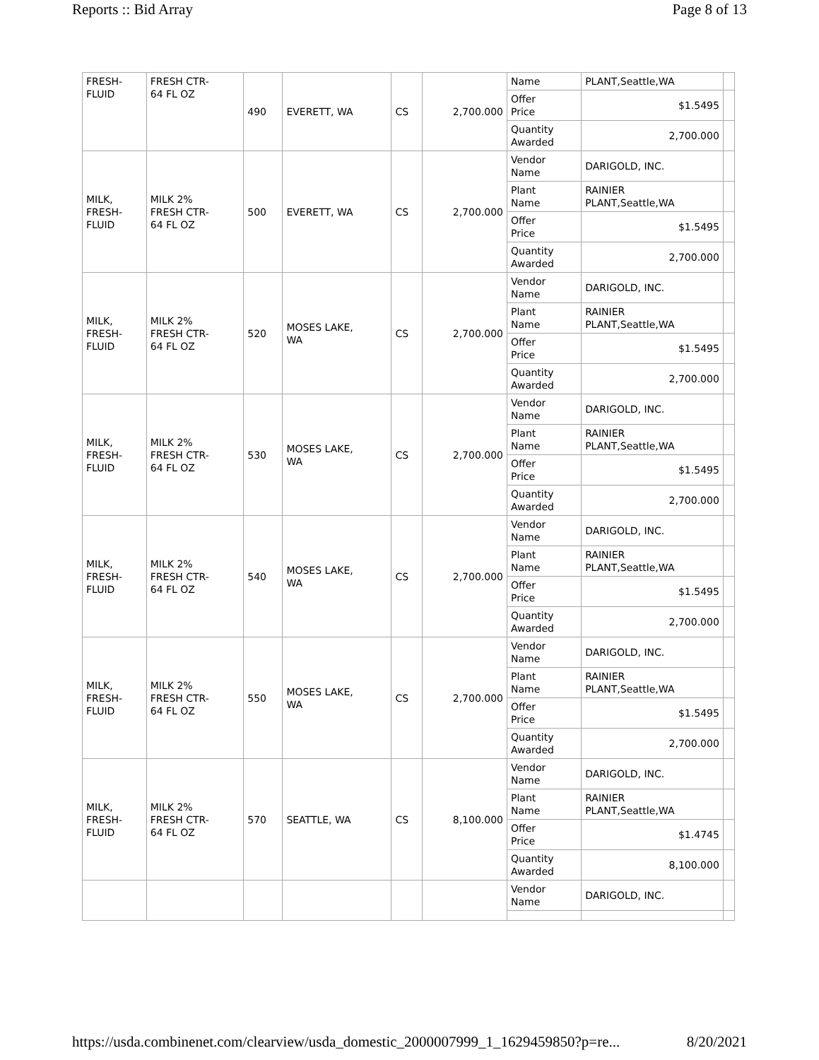Reports :: Bid Array Page 8 of 13
| FRESH- FLUID | FRESH CTR- 64 FL OZ | 490 | EVERETT, WA | CS | 2,700.000 | Name | PLANT,Seattle,WA | |
| | | | | | | Offer Price | $1.5495 | |
| | | | | | | Quantity Awarded | 2,700.000 | |
| MILK, FRESH- FLUID | MILK 2% FRESH CTR- 64 FL OZ | 500 | EVERETT, WA | CS | 2,700.000 | Vendor Name | DARIGOLD, INC. | |
| | | | | | | Plant Name | RAINIER PLANT,Seattle,WA | |
| | | | | | | Offer Price | $1.5495 | |
| | | | | | | Quantity Awarded | 2,700.000 | |
| MILK, FRESH- FLUID | MILK 2% FRESH CTR- 64 FL OZ | 520 | MOSES LAKE, WA | CS | 2,700.000 | Vendor Name | DARIGOLD, INC. | |
| | | | | | | Plant Name | RAINIER PLANT,Seattle,WA | |
| | | | | | | Offer Price | $1.5495 | |
| | | | | | | Quantity Awarded | 2,700.000 | |
| MILK, FRESH- FLUID | MILK 2% FRESH CTR- 64 FL OZ | 530 | MOSES LAKE, WA | CS | 2,700.000 | Vendor Name | DARIGOLD, INC. | |
| | | | | | | Plant Name | RAINIER PLANT,Seattle,WA | |
| | | | | | | Offer Price | $1.5495 | |
| | | | | | | Quantity Awarded | 2,700.000 | |
| MILK, FRESH- FLUID | MILK 2% FRESH CTR- 64 FL OZ | 540 | MOSES LAKE, WA | CS | 2,700.000 | Vendor Name | DARIGOLD, INC. | |
| | | | | | | Plant Name | RAINIER PLANT,Seattle,WA | |
| | | | | | | Offer Price | $1.5495 | |
| | | | | | | Quantity Awarded | 2,700.000 | |
| MILK, FRESH- FLUID | MILK 2% FRESH CTR- 64 FL OZ | 550 | MOSES LAKE, WA | CS | 2,700.000 | Vendor Name | DARIGOLD, INC. | |
| | | | | | | Plant Name | RAINIER PLANT,Seattle,WA | |
| | | | | | | Offer Price | $1.5495 | |
| | | | | | | Quantity Awarded | 2,700.000 | |
| MILK, FRESH- FLUID | MILK 2% FRESH CTR- 64 FL OZ | 570 | SEATTLE, WA | CS | 8,100.000 | Vendor Name | DARIGOLD, INC. | |
| | | | | | | Plant Name | RAINIER PLANT,Seattle,WA | |
| | | | | | | Offer Price | $1.4745 | |
| | | | | | | Quantity Awarded | 8,100.000 | |
| | | | | | | Vendor Name | DARIGOLD, INC. | |
https://usda.combinenet.com/clearview/usda_domestic_2000007999_1_1629459850?p=re... 8/20/2021